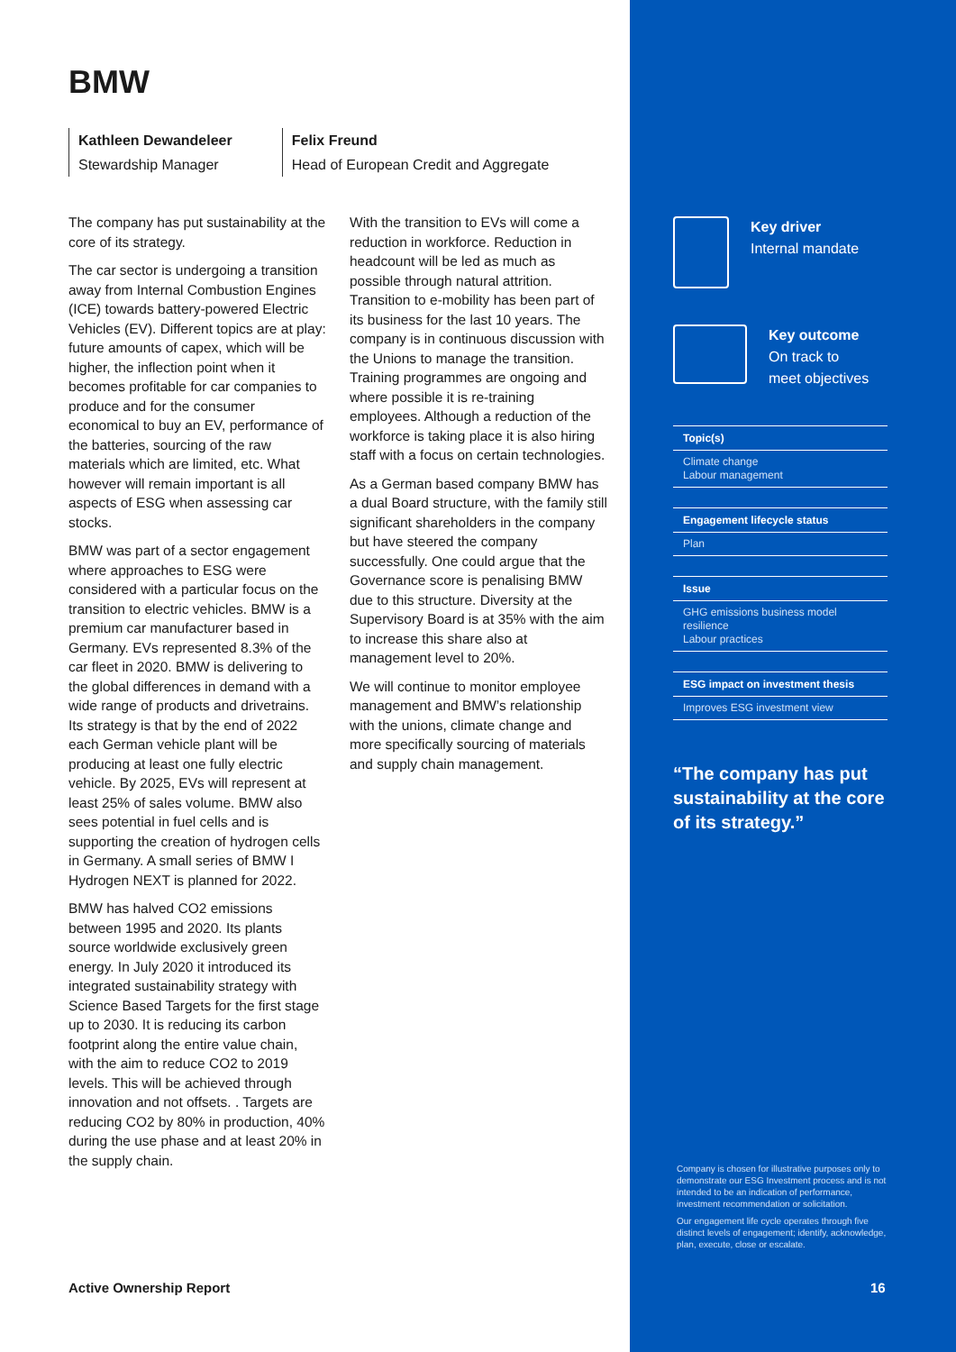BMW
Kathleen Dewandeleer
Stewardship Manager
Felix Freund
Head of European Credit and Aggregate
The company has put sustainability at the core of its strategy.
The car sector is undergoing a transition away from Internal Combustion Engines (ICE) towards battery-powered Electric Vehicles (EV). Different topics are at play: future amounts of capex, which will be higher, the inflection point when it becomes profitable for car companies to produce and for the consumer economical to buy an EV, performance of the batteries, sourcing of the raw materials which are limited, etc. What however will remain important is all aspects of ESG when assessing car stocks.
BMW was part of a sector engagement where approaches to ESG were considered with a particular focus on the transition to electric vehicles. BMW is a premium car manufacturer based in Germany. EVs represented 8.3% of the car fleet in 2020. BMW is delivering to the global differences in demand with a wide range of products and drivetrains. Its strategy is that by the end of 2022 each German vehicle plant will be producing at least one fully electric vehicle. By 2025, EVs will represent at least 25% of sales volume. BMW also sees potential in fuel cells and is supporting the creation of hydrogen cells in Germany. A small series of BMW I Hydrogen NEXT is planned for 2022.
BMW has halved CO2 emissions between 1995 and 2020. Its plants source worldwide exclusively green energy. In July 2020 it introduced its integrated sustainability strategy with Science Based Targets for the first stage up to 2030. It is reducing its carbon footprint along the entire value chain, with the aim to reduce CO2 to 2019 levels. This will be achieved through innovation and not offsets. . Targets are reducing CO2 by 80% in production, 40% during the use phase and at least 20% in the supply chain.
With the transition to EVs will come a reduction in workforce. Reduction in headcount will be led as much as possible through natural attrition. Transition to e-mobility has been part of its business for the last 10 years. The company is in continuous discussion with the Unions to manage the transition. Training programmes are ongoing and where possible it is re-training employees. Although a reduction of the workforce is taking place it is also hiring staff with a focus on certain technologies.
As a German based company BMW has a dual Board structure, with the family still significant shareholders in the company but have steered the company successfully. One could argue that the Governance score is penalising BMW due to this structure. Diversity at the Supervisory Board is at 35% with the aim to increase this share also at management level to 20%.
We will continue to monitor employee management and BMW’s relationship with the unions, climate change and more specifically sourcing of materials and supply chain management.
Key driver
Internal mandate
Key outcome
On track to
meet objectives
Topic(s)
Climate change
Labour management
Engagement lifecycle status
Plan
Issue
GHG emissions business model resilience
Labour practices
ESG impact on investment thesis
Improves ESG investment view
“The company has put sustainability at the core of its strategy.”
Company is chosen for illustrative purposes only to demonstrate our ESG Investment process and is not intended to be an indication of performance, investment recommendation or solicitation.
Our engagement life cycle operates through five distinct levels of engagement; identify, acknowledge, plan, execute, close or escalate.
Active Ownership Report 16